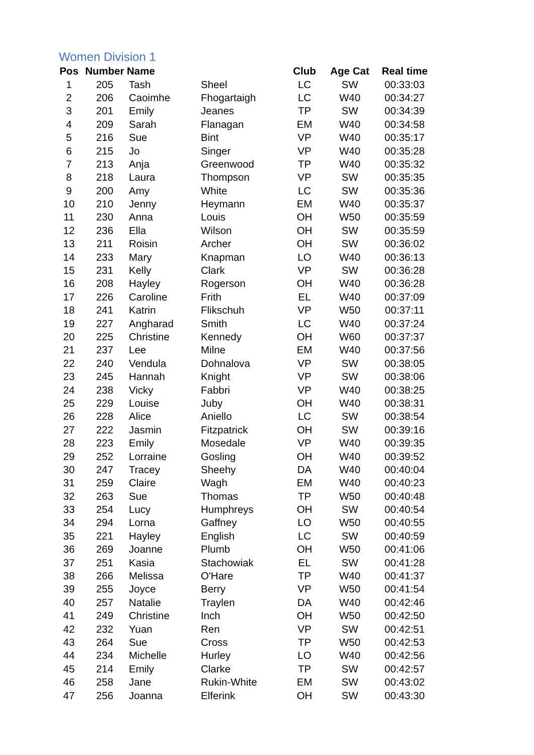Women Division 1
| Pos | Number | Name | | Club | Age Cat | Real time |
| --- | --- | --- | --- | --- | --- | --- |
| 1 | 205 | Tash | Sheel | LC | SW | 00:33:03 |
| 2 | 206 | Caoimhe | Fhogartaigh | LC | W40 | 00:34:27 |
| 3 | 201 | Emily | Jeanes | TP | SW | 00:34:39 |
| 4 | 209 | Sarah | Flanagan | EM | W40 | 00:34:58 |
| 5 | 216 | Sue | Bint | VP | W40 | 00:35:17 |
| 6 | 215 | Jo | Singer | VP | W40 | 00:35:28 |
| 7 | 213 | Anja | Greenwood | TP | W40 | 00:35:32 |
| 8 | 218 | Laura | Thompson | VP | SW | 00:35:35 |
| 9 | 200 | Amy | White | LC | SW | 00:35:36 |
| 10 | 210 | Jenny | Heymann | EM | W40 | 00:35:37 |
| 11 | 230 | Anna | Louis | OH | W50 | 00:35:59 |
| 12 | 236 | Ella | Wilson | OH | SW | 00:35:59 |
| 13 | 211 | Roisin | Archer | OH | SW | 00:36:02 |
| 14 | 233 | Mary | Knapman | LO | W40 | 00:36:13 |
| 15 | 231 | Kelly | Clark | VP | SW | 00:36:28 |
| 16 | 208 | Hayley | Rogerson | OH | W40 | 00:36:28 |
| 17 | 226 | Caroline | Frith | EL | W40 | 00:37:09 |
| 18 | 241 | Katrin | Flikschuh | VP | W50 | 00:37:11 |
| 19 | 227 | Angharad | Smith | LC | W40 | 00:37:24 |
| 20 | 225 | Christine | Kennedy | OH | W60 | 00:37:37 |
| 21 | 237 | Lee | Milne | EM | W40 | 00:37:56 |
| 22 | 240 | Vendula | Dohnalova | VP | SW | 00:38:05 |
| 23 | 245 | Hannah | Knight | VP | SW | 00:38:06 |
| 24 | 238 | Vicky | Fabbri | VP | W40 | 00:38:25 |
| 25 | 229 | Louise | Juby | OH | W40 | 00:38:31 |
| 26 | 228 | Alice | Aniello | LC | SW | 00:38:54 |
| 27 | 222 | Jasmin | Fitzpatrick | OH | SW | 00:39:16 |
| 28 | 223 | Emily | Mosedale | VP | W40 | 00:39:35 |
| 29 | 252 | Lorraine | Gosling | OH | W40 | 00:39:52 |
| 30 | 247 | Tracey | Sheehy | DA | W40 | 00:40:04 |
| 31 | 259 | Claire | Wagh | EM | W40 | 00:40:23 |
| 32 | 263 | Sue | Thomas | TP | W50 | 00:40:48 |
| 33 | 254 | Lucy | Humphreys | OH | SW | 00:40:54 |
| 34 | 294 | Lorna | Gaffney | LO | W50 | 00:40:55 |
| 35 | 221 | Hayley | English | LC | SW | 00:40:59 |
| 36 | 269 | Joanne | Plumb | OH | W50 | 00:41:06 |
| 37 | 251 | Kasia | Stachowiak | EL | SW | 00:41:28 |
| 38 | 266 | Melissa | O'Hare | TP | W40 | 00:41:37 |
| 39 | 255 | Joyce | Berry | VP | W50 | 00:41:54 |
| 40 | 257 | Natalie | Traylen | DA | W40 | 00:42:46 |
| 41 | 249 | Christine | Inch | OH | W50 | 00:42:50 |
| 42 | 232 | Yuan | Ren | VP | SW | 00:42:51 |
| 43 | 264 | Sue | Cross | TP | W50 | 00:42:53 |
| 44 | 234 | Michelle | Hurley | LO | W40 | 00:42:56 |
| 45 | 214 | Emily | Clarke | TP | SW | 00:42:57 |
| 46 | 258 | Jane | Rukin-White | EM | SW | 00:43:02 |
| 47 | 256 | Joanna | Elferink | OH | SW | 00:43:30 |